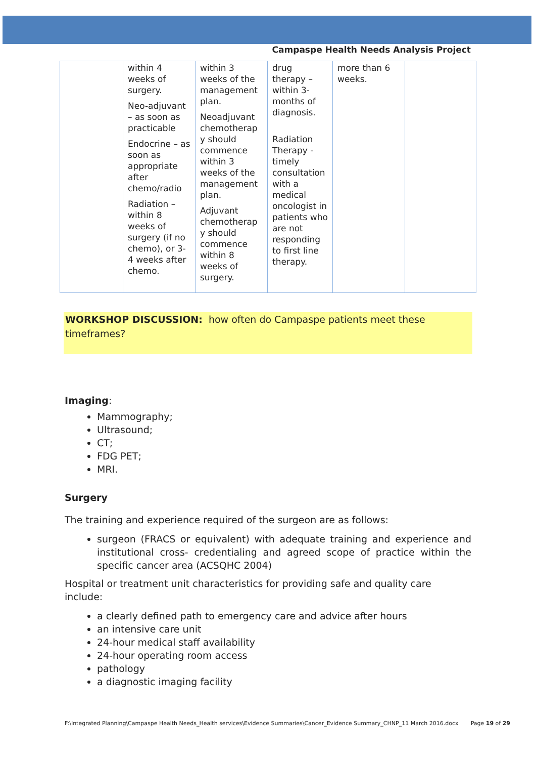Campaspe Health Needs Analysis Project
| | within 4 weeks of surgery. Neo-adjuvant – as soon as practicable Endocrine – as soon as appropriate after chemo/radio Radiation – within 8 weeks of surgery (if no chemo), or 3-4 weeks after chemo. | within 3 weeks of the management plan. Neoadjuvant chemotherap y should commence within 3 weeks of the management plan. Adjuvant chemotherap y should commence within 8 weeks of surgery. | drug therapy – within 3-months of diagnosis. Radiation Therapy - timely consultation with a medical oncologist in patients who are not responding to first line therapy. | more than 6 weeks. | |
WORKSHOP DISCUSSION: how often do Campaspe patients meet these timeframes?
Imaging:
Mammography;
Ultrasound;
CT;
FDG PET;
MRI.
Surgery
The training and experience required of the surgeon are as follows:
surgeon (FRACS or equivalent) with adequate training and experience and institutional cross- credentialing and agreed scope of practice within the specific cancer area (ACSQHC 2004)
Hospital or treatment unit characteristics for providing safe and quality care include:
a clearly defined path to emergency care and advice after hours
an intensive care unit
24-hour medical staff availability
24-hour operating room access
pathology
a diagnostic imaging facility
F:\Integrated Planning\Campaspe Health Needs_Health services\Evidence Summaries\Cancer_Evidence Summary_CHNP_11 March 2016.docx Page 19 of 29